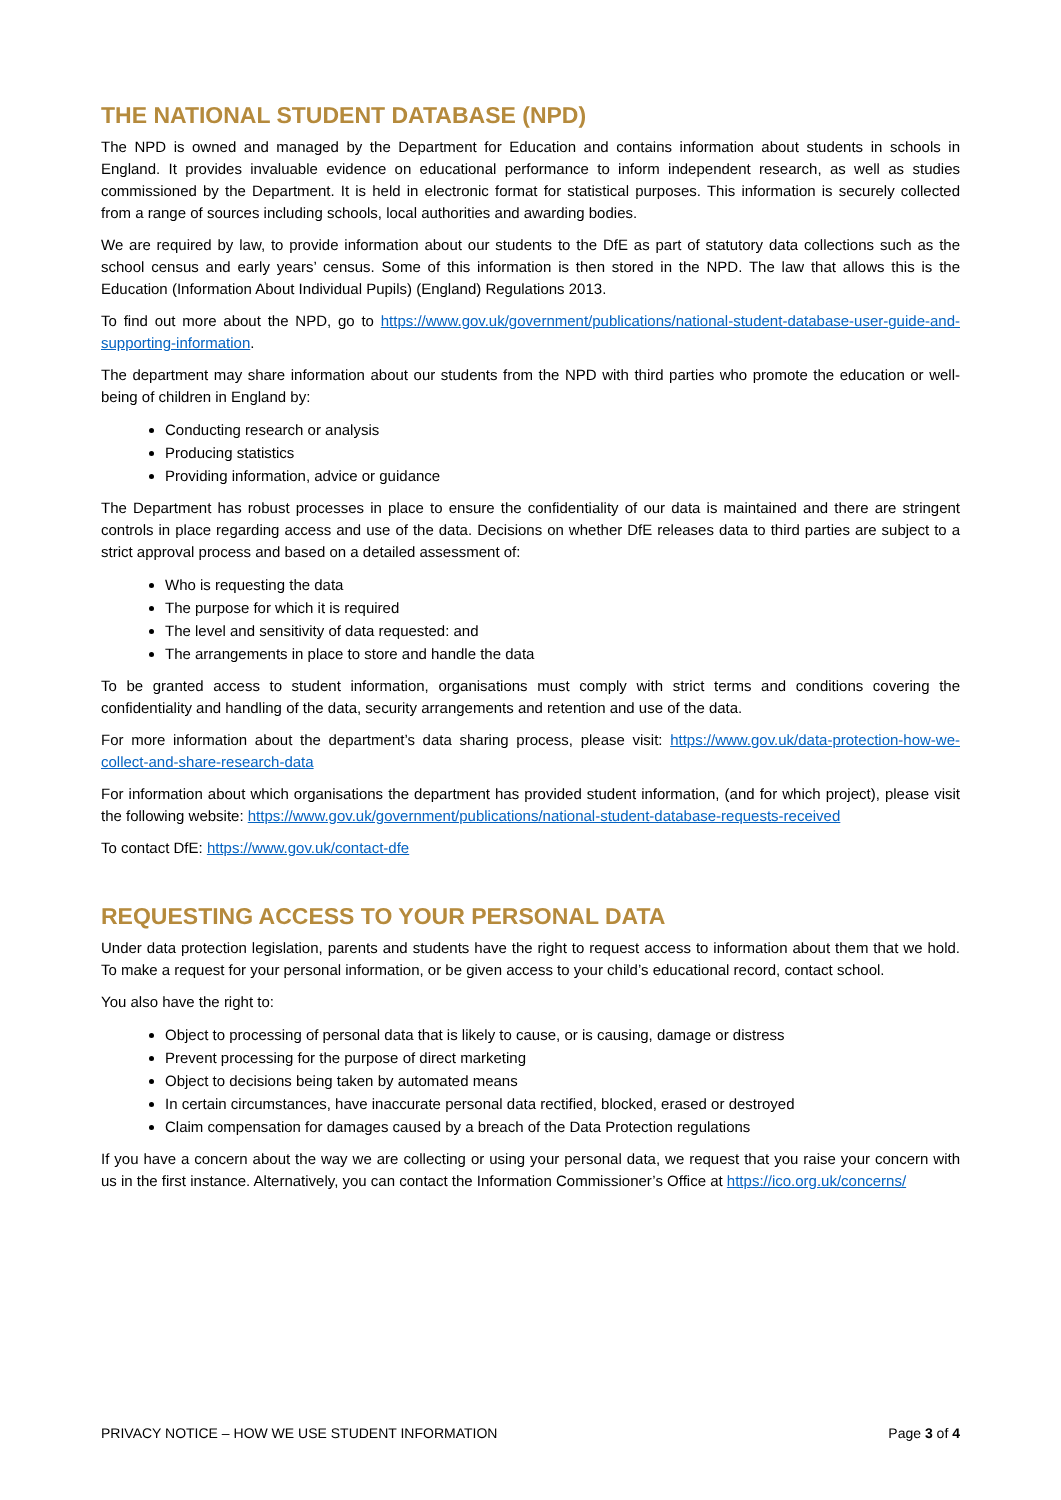THE NATIONAL STUDENT DATABASE (NPD)
The NPD is owned and managed by the Department for Education and contains information about students in schools in England. It provides invaluable evidence on educational performance to inform independent research, as well as studies commissioned by the Department. It is held in electronic format for statistical purposes. This information is securely collected from a range of sources including schools, local authorities and awarding bodies.
We are required by law, to provide information about our students to the DfE as part of statutory data collections such as the school census and early years’ census. Some of this information is then stored in the NPD. The law that allows this is the Education (Information About Individual Pupils) (England) Regulations 2013.
To find out more about the NPD, go to https://www.gov.uk/government/publications/national-student-database-user-guide-and-supporting-information.
The department may share information about our students from the NPD with third parties who promote the education or well-being of children in England by:
Conducting research or analysis
Producing statistics
Providing information, advice or guidance
The Department has robust processes in place to ensure the confidentiality of our data is maintained and there are stringent controls in place regarding access and use of the data. Decisions on whether DfE releases data to third parties are subject to a strict approval process and based on a detailed assessment of:
Who is requesting the data
The purpose for which it is required
The level and sensitivity of data requested: and
The arrangements in place to store and handle the data
To be granted access to student information, organisations must comply with strict terms and conditions covering the confidentiality and handling of the data, security arrangements and retention and use of the data.
For more information about the department’s data sharing process, please visit: https://www.gov.uk/data-protection-how-we-collect-and-share-research-data
For information about which organisations the department has provided student information, (and for which project), please visit the following website: https://www.gov.uk/government/publications/national-student-database-requests-received
To contact DfE: https://www.gov.uk/contact-dfe
REQUESTING ACCESS TO YOUR PERSONAL DATA
Under data protection legislation, parents and students have the right to request access to information about them that we hold. To make a request for your personal information, or be given access to your child’s educational record, contact school.
You also have the right to:
Object to processing of personal data that is likely to cause, or is causing, damage or distress
Prevent processing for the purpose of direct marketing
Object to decisions being taken by automated means
In certain circumstances, have inaccurate personal data rectified, blocked, erased or destroyed
Claim compensation for damages caused by a breach of the Data Protection regulations
If you have a concern about the way we are collecting or using your personal data, we request that you raise your concern with us in the first instance. Alternatively, you can contact the Information Commissioner’s Office at https://ico.org.uk/concerns/
PRIVACY NOTICE – HOW WE USE STUDENT INFORMATION Page 3 of 4